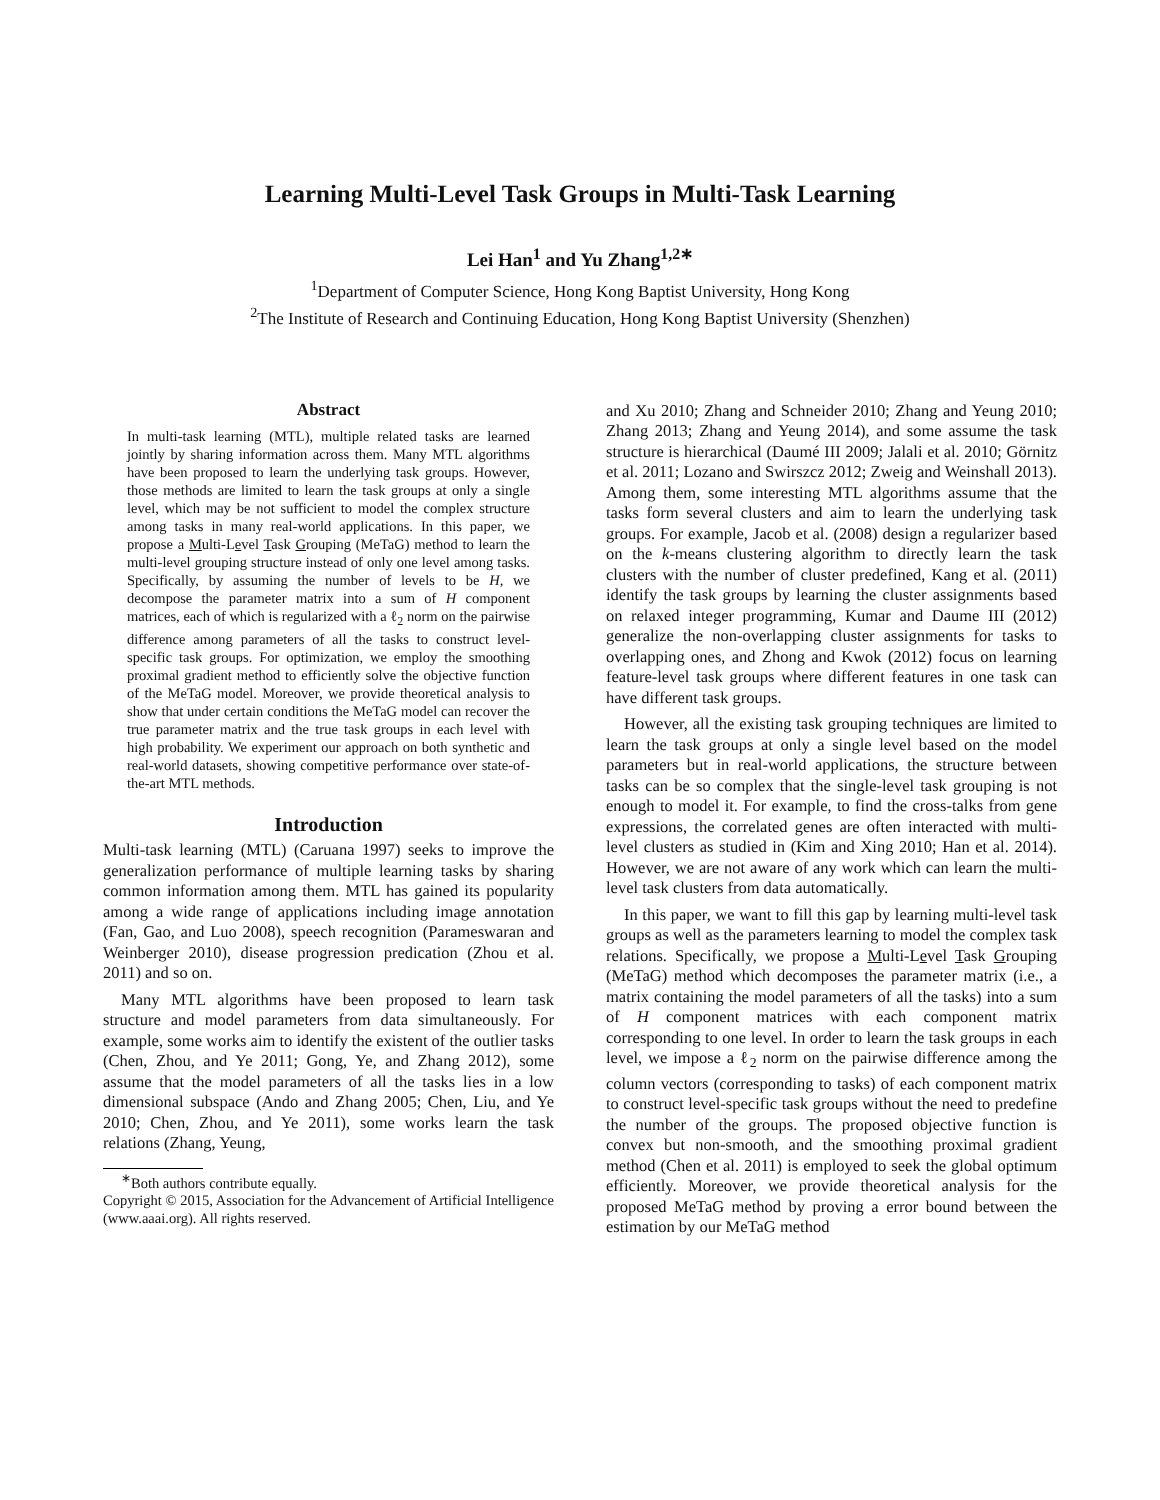Learning Multi-Level Task Groups in Multi-Task Learning
Lei Han<sup>1</sup> and Yu Zhang<sup>1,2∗</sup>
<sup>1</sup> Department of Computer Science, Hong Kong Baptist University, Hong Kong
<sup>2</sup> The Institute of Research and Continuing Education, Hong Kong Baptist University (Shenzhen)
Abstract
In multi-task learning (MTL), multiple related tasks are learned jointly by sharing information across them. Many MTL algorithms have been proposed to learn the underlying task groups. However, those methods are limited to learn the task groups at only a single level, which may be not sufficient to model the complex structure among tasks in many real-world applications. In this paper, we propose a Multi-Level Task Grouping (MeTaG) method to learn the multi-level grouping structure instead of only one level among tasks. Specifically, by assuming the number of levels to be H, we decompose the parameter matrix into a sum of H component matrices, each of which is regularized with a ℓ<sub>2</sub> norm on the pairwise difference among parameters of all the tasks to construct level-specific task groups. For optimization, we employ the smoothing proximal gradient method to efficiently solve the objective function of the MeTaG model. Moreover, we provide theoretical analysis to show that under certain conditions the MeTaG model can recover the true parameter matrix and the true task groups in each level with high probability. We experiment our approach on both synthetic and real-world datasets, showing competitive performance over state-of-the-art MTL methods.
Introduction
Multi-task learning (MTL) (Caruana 1997) seeks to improve the generalization performance of multiple learning tasks by sharing common information among them. MTL has gained its popularity among a wide range of applications including image annotation (Fan, Gao, and Luo 2008), speech recognition (Parameswaran and Weinberger 2010), disease progression predication (Zhou et al. 2011) and so on.
Many MTL algorithms have been proposed to learn task structure and model parameters from data simultaneously. For example, some works aim to identify the existent of the outlier tasks (Chen, Zhou, and Ye 2011; Gong, Ye, and Zhang 2012), some assume that the model parameters of all the tasks lies in a low dimensional subspace (Ando and Zhang 2005; Chen, Liu, and Ye 2010; Chen, Zhou, and Ye 2011), some works learn the task relations (Zhang, Yeung,
<sup>∗</sup>Both authors contribute equally.
Copyright © 2015, Association for the Advancement of Artificial Intelligence (www.aaai.org). All rights reserved.
and Xu 2010; Zhang and Schneider 2010; Zhang and Yeung 2010; Zhang 2013; Zhang and Yeung 2014), and some assume the task structure is hierarchical (Daumé III 2009; Jalali et al. 2010; Görnitz et al. 2011; Lozano and Swirszcz 2012; Zweig and Weinshall 2013). Among them, some interesting MTL algorithms assume that the tasks form several clusters and aim to learn the underlying task groups. For example, Jacob et al. (2008) design a regularizer based on the k-means clustering algorithm to directly learn the task clusters with the number of cluster predefined, Kang et al. (2011) identify the task groups by learning the cluster assignments based on relaxed integer programming, Kumar and Daume III (2012) generalize the non-overlapping cluster assignments for tasks to overlapping ones, and Zhong and Kwok (2012) focus on learning feature-level task groups where different features in one task can have different task groups.
However, all the existing task grouping techniques are limited to learn the task groups at only a single level based on the model parameters but in real-world applications, the structure between tasks can be so complex that the single-level task grouping is not enough to model it. For example, to find the cross-talks from gene expressions, the correlated genes are often interacted with multi-level clusters as studied in (Kim and Xing 2010; Han et al. 2014). However, we are not aware of any work which can learn the multi-level task clusters from data automatically.
In this paper, we want to fill this gap by learning multi-level task groups as well as the parameters learning to model the complex task relations. Specifically, we propose a Multi-Level Task Grouping (MeTaG) method which decomposes the parameter matrix (i.e., a matrix containing the model parameters of all the tasks) into a sum of H component matrices with each component matrix corresponding to one level. In order to learn the task groups in each level, we impose a ℓ<sub>2</sub> norm on the pairwise difference among the column vectors (corresponding to tasks) of each component matrix to construct level-specific task groups without the need to predefine the number of the groups. The proposed objective function is convex but non-smooth, and the smoothing proximal gradient method (Chen et al. 2011) is employed to seek the global optimum efficiently. Moreover, we provide theoretical analysis for the proposed MeTaG method by proving a error bound between the estimation by our MeTaG method